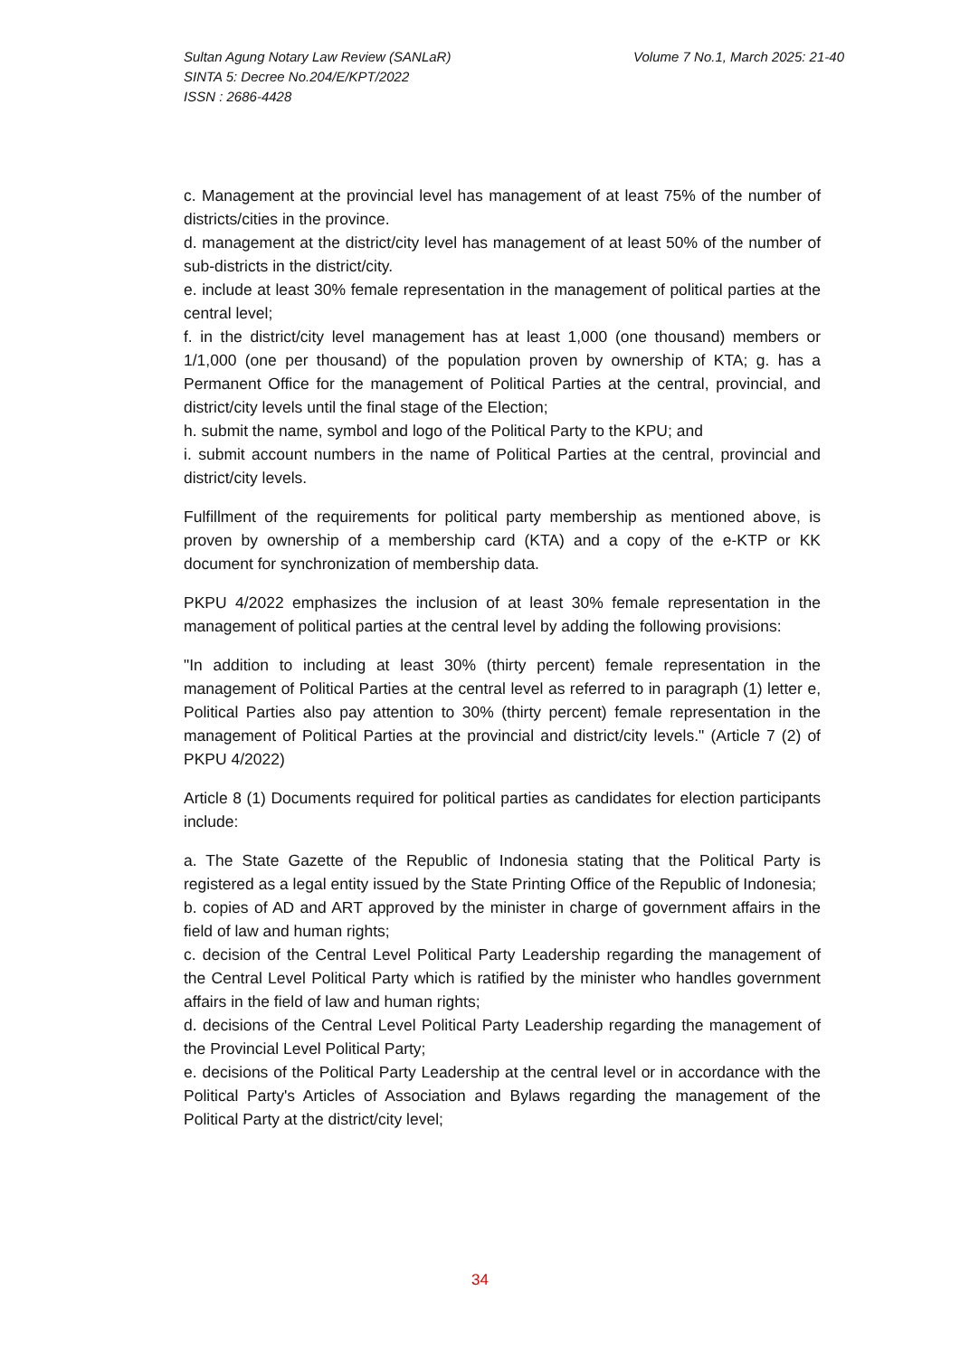Volume 7 No.1, March 2025: 21-40 Sultan Agung Notary Law Review (SANLaR)
SINTA 5: Decree No.204/E/KPT/2022
ISSN : 2686-4428
c. Management at the provincial level has management of at least 75% of the number of districts/cities in the province.
d. management at the district/city level has management of at least 50% of the number of sub-districts in the district/city.
e. include at least 30% female representation in the management of political parties at the central level;
f. in the district/city level management has at least 1,000 (one thousand) members or 1/1,000 (one per thousand) of the population proven by ownership of KTA; g. has a Permanent Office for the management of Political Parties at the central, provincial, and district/city levels until the final stage of the Election;
h. submit the name, symbol and logo of the Political Party to the KPU; and
i. submit account numbers in the name of Political Parties at the central, provincial and district/city levels.
Fulfillment of the requirements for political party membership as mentioned above, is proven by ownership of a membership card (KTA) and a copy of the e-KTP or KK document for synchronization of membership data.
PKPU 4/2022 emphasizes the inclusion of at least 30% female representation in the management of political parties at the central level by adding the following provisions:
"In addition to including at least 30% (thirty percent) female representation in the management of Political Parties at the central level as referred to in paragraph (1) letter e, Political Parties also pay attention to 30% (thirty percent) female representation in the management of Political Parties at the provincial and district/city levels." (Article 7 (2) of PKPU 4/2022)
Article 8 (1) Documents required for political parties as candidates for election participants include:
a. The State Gazette of the Republic of Indonesia stating that the Political Party is registered as a legal entity issued by the State Printing Office of the Republic of Indonesia;
b. copies of AD and ART approved by the minister in charge of government affairs in the field of law and human rights;
c. decision of the Central Level Political Party Leadership regarding the management of the Central Level Political Party which is ratified by the minister who handles government affairs in the field of law and human rights;
d. decisions of the Central Level Political Party Leadership regarding the management of the Provincial Level Political Party;
e. decisions of the Political Party Leadership at the central level or in accordance with the Political Party's Articles of Association and Bylaws regarding the management of the Political Party at the district/city level;
34